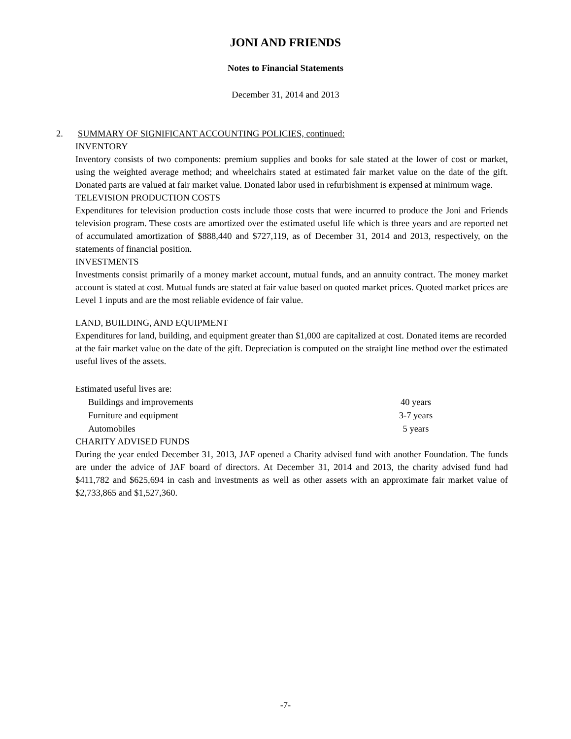JONI AND FRIENDS
Notes to Financial Statements
December 31, 2014 and 2013
2. SUMMARY OF SIGNIFICANT ACCOUNTING POLICIES, continued:
INVENTORY
Inventory consists of two components: premium supplies and books for sale stated at the lower of cost or market, using the weighted average method; and wheelchairs stated at estimated fair market value on the date of the gift. Donated parts are valued at fair market value. Donated labor used in refurbishment is expensed at minimum wage.
TELEVISION PRODUCTION COSTS
Expenditures for television production costs include those costs that were incurred to produce the Joni and Friends television program. These costs are amortized over the estimated useful life which is three years and are reported net of accumulated amortization of $888,440 and $727,119, as of December 31, 2014 and 2013, respectively, on the statements of financial position.
INVESTMENTS
Investments consist primarily of a money market account, mutual funds, and an annuity contract. The money market account is stated at cost. Mutual funds are stated at fair value based on quoted market prices. Quoted market prices are Level 1 inputs and are the most reliable evidence of fair value.
LAND, BUILDING, AND EQUIPMENT
Expenditures for land, building, and equipment greater than $1,000 are capitalized at cost. Donated items are recorded at the fair market value on the date of the gift. Depreciation is computed on the straight line method over the estimated useful lives of the assets.
Estimated useful lives are:
| Buildings and improvements | 40 years |
| Furniture and equipment | 3-7 years |
| Automobiles | 5 years |
CHARITY ADVISED FUNDS
During the year ended December 31, 2013, JAF opened a Charity advised fund with another Foundation. The funds are under the advice of JAF board of directors. At December 31, 2014 and 2013, the charity advised fund had $411,782 and $625,694 in cash and investments as well as other assets with an approximate fair market value of $2,733,865 and $1,527,360.
-7-